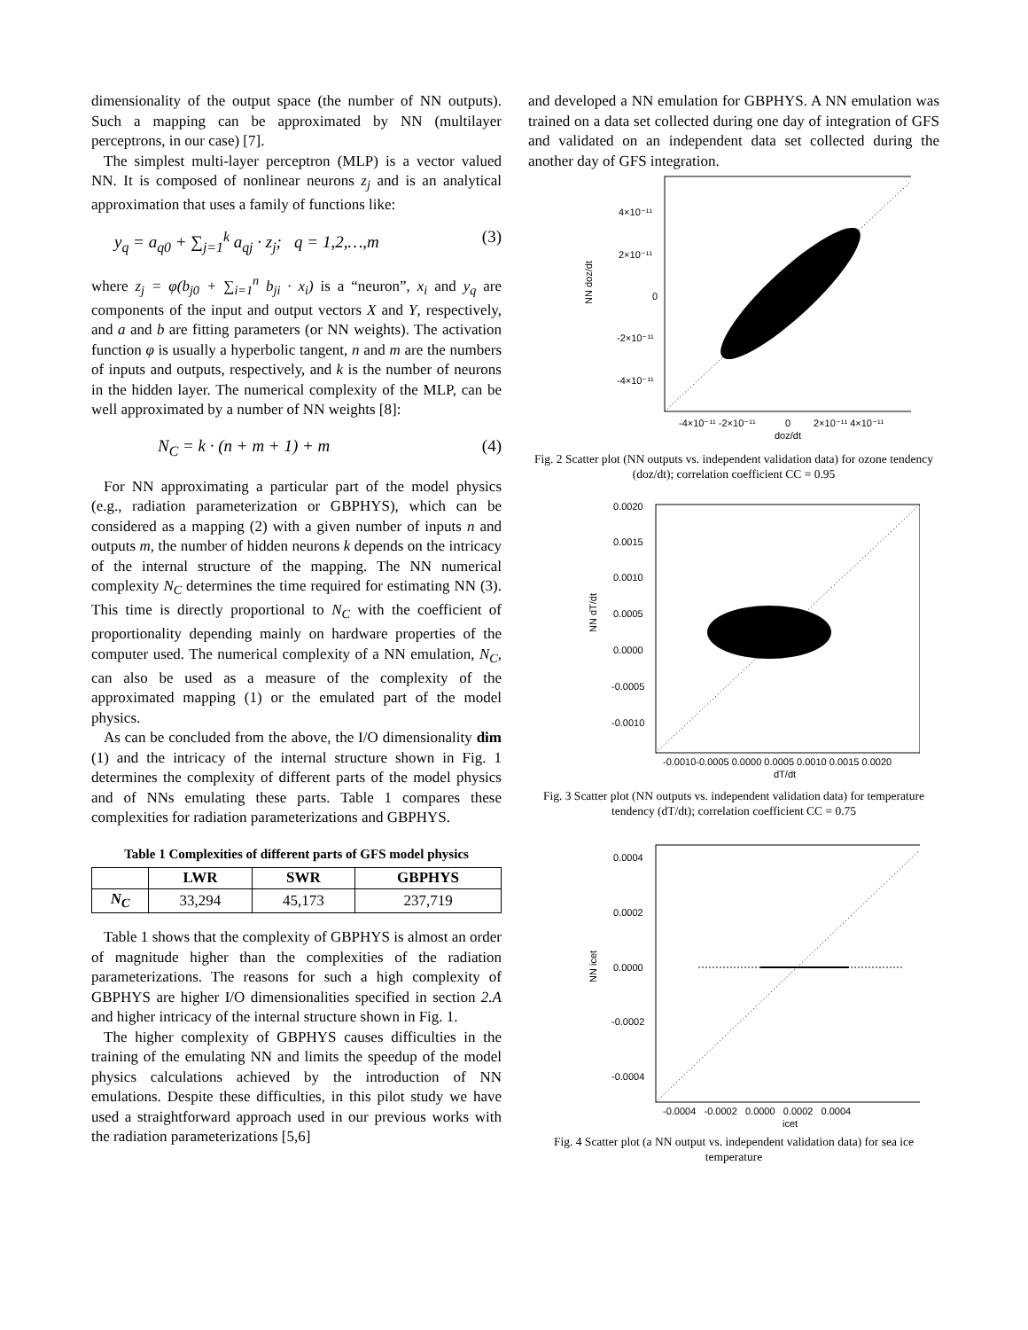dimensionality of the output space (the number of NN outputs). Such a mapping can be approximated by NN (multilayer perceptrons, in our case) [7].
The simplest multi-layer perceptron (MLP) is a vector valued NN. It is composed of nonlinear neurons z<sub>j</sub> and is an analytical approximation that uses a family of functions like:
y<sub>q</sub> = a<sub>q0</sub> + ∑<sub>j=1</sub><sup>k</sup> a<sub>qj</sub> · z<sub>j</sub>; q = 1,2,…,m (3)
where z<sub>j</sub> = φ(b<sub>j0</sub> + ∑<sub>i=1</sub><sup>n</sup> b<sub>ji</sub> · x<sub>i</sub>) is a “neuron”, x<sub>i</sub> and y<sub>q</sub> are components of the input and output vectors X and Y, respectively, and a and b are fitting parameters (or NN weights). The activation function φ is usually a hyperbolic tangent, n and m are the numbers of inputs and outputs, respectively, and k is the number of neurons in the hidden layer. The numerical complexity of the MLP, can be well approximated by a number of NN weights [8]:
N<sub>C</sub> = k · (n + m + 1) + m (4)
For NN approximating a particular part of the model physics (e.g., radiation parameterization or GBPHYS), which can be considered as a mapping (2) with a given number of inputs n and outputs m, the number of hidden neurons k depends on the intricacy of the internal structure of the mapping. The NN numerical complexity N<sub>C</sub> determines the time required for estimating NN (3). This time is directly proportional to N<sub>C</sub> with the coefficient of proportionality depending mainly on hardware properties of the computer used. The numerical complexity of a NN emulation, N<sub>C</sub>, can also be used as a measure of the complexity of the approximated mapping (1) or the emulated part of the model physics.
As can be concluded from the above, the I/O dimensionality dim (1) and the intricacy of the internal structure shown in Fig. 1 determines the complexity of different parts of the model physics and of NNs emulating these parts. Table 1 compares these complexities for radiation parameterizations and GBPHYS.
Table 1 Complexities of different parts of GFS model physics
| | LWR | SWR | GBPHYS |
| --- | --- | --- | --- |
| N<sub>C</sub> | 33,294 | 45,173 | 237,719 |
Table 1 shows that the complexity of GBPHYS is almost an order of magnitude higher than the complexities of the radiation parameterizations. The reasons for such a high complexity of GBPHYS are higher I/O dimensionalities specified in section 2.A and higher intricacy of the internal structure shown in Fig. 1.
The higher complexity of GBPHYS causes difficulties in the training of the emulating NN and limits the speedup of the model physics calculations achieved by the introduction of NN emulations. Despite these difficulties, in this pilot study we have used a straightforward approach used in our previous works with the radiation parameterizations [5,6]
and developed a NN emulation for GBPHYS. A NN emulation was trained on a data set collected during one day of integration of GFS and validated on an independent data set collected during the another day of GFS integration.
4×10⁻¹¹
2×10⁻¹¹
0
-2×10⁻¹¹
-4×10⁻¹¹
-4×10⁻¹¹ -2×10⁻¹¹
0
2×10⁻¹¹ 4×10⁻¹¹
doz/dt
NN doz/dt
Fig. 2 Scatter plot (NN outputs vs. independent validation data) for ozone tendency (doz/dt); correlation coefficient CC = 0.95
0.0020
0.0015
0.0010
0.0005
0.0000
-0.0005
-0.0010
-0.0010-0.0005 0.0000 0.0005 0.0010 0.0015 0.0020
dT/dt
NN dT/dt
Fig. 3 Scatter plot (NN outputs vs. independent validation data) for temperature tendency (dT/dt); correlation coefficient CC = 0.75
0.0004
0.0002
0.0000
-0.0002
-0.0004
-0.0004 -0.0002 0.0000 0.0002 0.0004
icet
NN icet
Fig. 4 Scatter plot (a NN output vs. independent validation data) for sea ice temperature